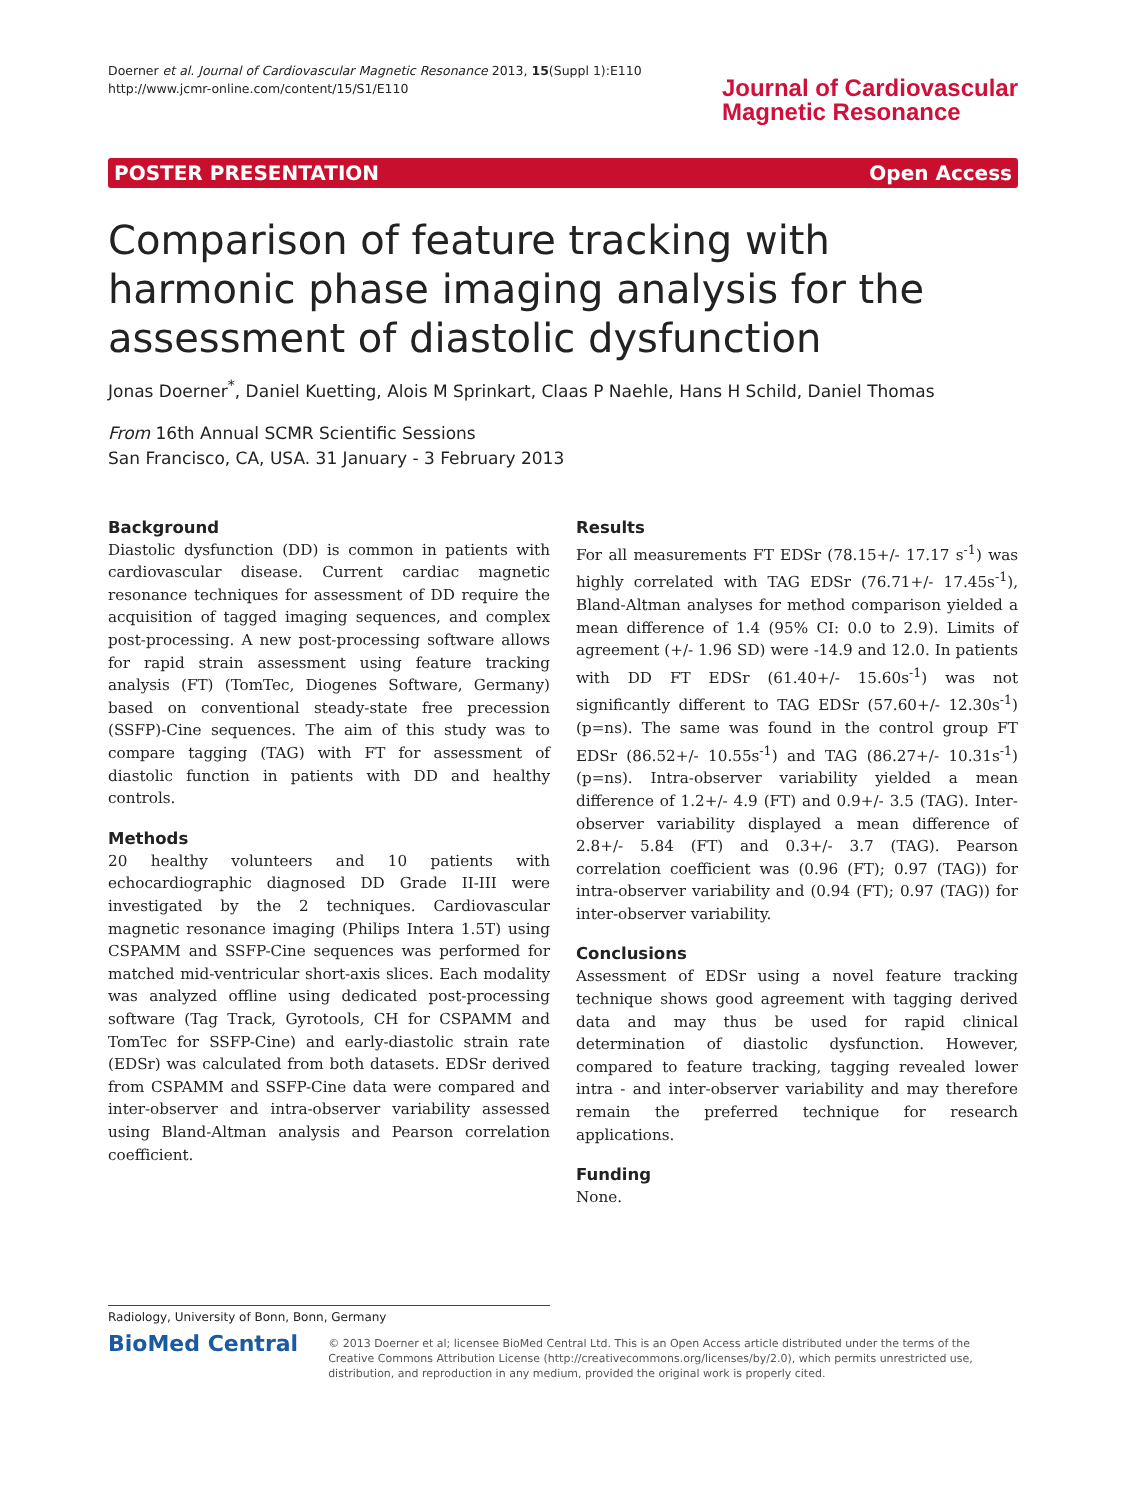Doerner et al. Journal of Cardiovascular Magnetic Resonance 2013, 15(Suppl 1):E110
http://www.jcmr-online.com/content/15/S1/E110
Journal of Cardiovascular
Magnetic Resonance
POSTER PRESENTATION Open Access
Comparison of feature tracking with harmonic phase imaging analysis for the assessment of diastolic dysfunction
Jonas Doerner<sup>*</sup>, Daniel Kuetting, Alois M Sprinkart, Claas P Naehle, Hans H Schild, Daniel Thomas
From 16th Annual SCMR Scientific Sessions
San Francisco, CA, USA. 31 January - 3 February 2013
Background
Diastolic dysfunction (DD) is common in patients with cardiovascular disease. Current cardiac magnetic resonance techniques for assessment of DD require the acquisition of tagged imaging sequences, and complex post-processing. A new post-processing software allows for rapid strain assessment using feature tracking analysis (FT) (TomTec, Diogenes Software, Germany) based on conventional steady-state free precession (SSFP)-Cine sequences. The aim of this study was to compare tagging (TAG) with FT for assessment of diastolic function in patients with DD and healthy controls.
Methods
20 healthy volunteers and 10 patients with echocardiographic diagnosed DD Grade II-III were investigated by the 2 techniques. Cardiovascular magnetic resonance imaging (Philips Intera 1.5T) using CSPAMM and SSFP-Cine sequences was performed for matched mid-ventricular short-axis slices. Each modality was analyzed offline using dedicated post-processing software (Tag Track, Gyrotools, CH for CSPAMM and TomTec for SSFP-Cine) and early-diastolic strain rate (EDSr) was calculated from both datasets. EDSr derived from CSPAMM and SSFP-Cine data were compared and inter-observer and intra-observer variability assessed using Bland-Altman analysis and Pearson correlation coefficient.
Results
For all measurements FT EDSr (78.15+/- 17.17 s<sup>-1</sup>) was highly correlated with TAG EDSr (76.71+/- 17.45s<sup>-1</sup>), Bland-Altman analyses for method comparison yielded a mean difference of 1.4 (95% CI: 0.0 to 2.9). Limits of agreement (+/- 1.96 SD) were -14.9 and 12.0. In patients with DD FT EDSr (61.40+/- 15.60s<sup>-1</sup>) was not significantly different to TAG EDSr (57.60+/- 12.30s<sup>-1</sup>) (p=ns). The same was found in the control group FT EDSr (86.52+/- 10.55s<sup>-1</sup>) and TAG (86.27+/- 10.31s<sup>-1</sup>) (p=ns). Intra-observer variability yielded a mean difference of 1.2+/- 4.9 (FT) and 0.9+/- 3.5 (TAG). Inter-observer variability displayed a mean difference of 2.8+/- 5.84 (FT) and 0.3+/- 3.7 (TAG). Pearson correlation coefficient was (0.96 (FT); 0.97 (TAG)) for intra-observer variability and (0.94 (FT); 0.97 (TAG)) for inter-observer variability.
Conclusions
Assessment of EDSr using a novel feature tracking technique shows good agreement with tagging derived data and may thus be used for rapid clinical determination of diastolic dysfunction. However, compared to feature tracking, tagging revealed lower intra - and inter-observer variability and may therefore remain the preferred technique for research applications.
Funding
None.
Radiology, University of Bonn, Bonn, Germany
BioMed Central
© 2013 Doerner et al; licensee BioMed Central Ltd. This is an Open Access article distributed under the terms of the Creative Commons Attribution License (http://creativecommons.org/licenses/by/2.0), which permits unrestricted use, distribution, and reproduction in any medium, provided the original work is properly cited.